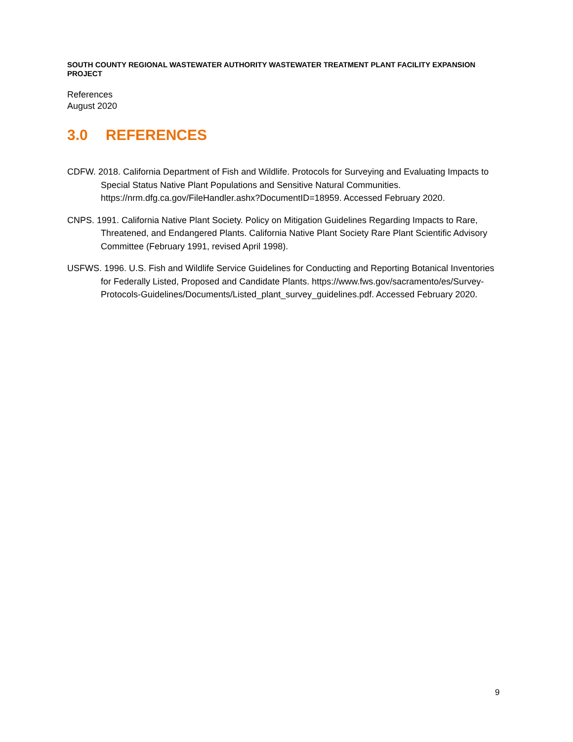SOUTH COUNTY REGIONAL WASTEWATER AUTHORITY WASTEWATER TREATMENT PLANT FACILITY EXPANSION PROJECT
References
August 2020
3.0 REFERENCES
CDFW. 2018. California Department of Fish and Wildlife. Protocols for Surveying and Evaluating Impacts to Special Status Native Plant Populations and Sensitive Natural Communities. https://nrm.dfg.ca.gov/FileHandler.ashx?DocumentID=18959. Accessed February 2020.
CNPS. 1991. California Native Plant Society. Policy on Mitigation Guidelines Regarding Impacts to Rare, Threatened, and Endangered Plants. California Native Plant Society Rare Plant Scientific Advisory Committee (February 1991, revised April 1998).
USFWS. 1996. U.S. Fish and Wildlife Service Guidelines for Conducting and Reporting Botanical Inventories for Federally Listed, Proposed and Candidate Plants. https://www.fws.gov/sacramento/es/Survey-Protocols-Guidelines/Documents/Listed_plant_survey_guidelines.pdf. Accessed February 2020.
9